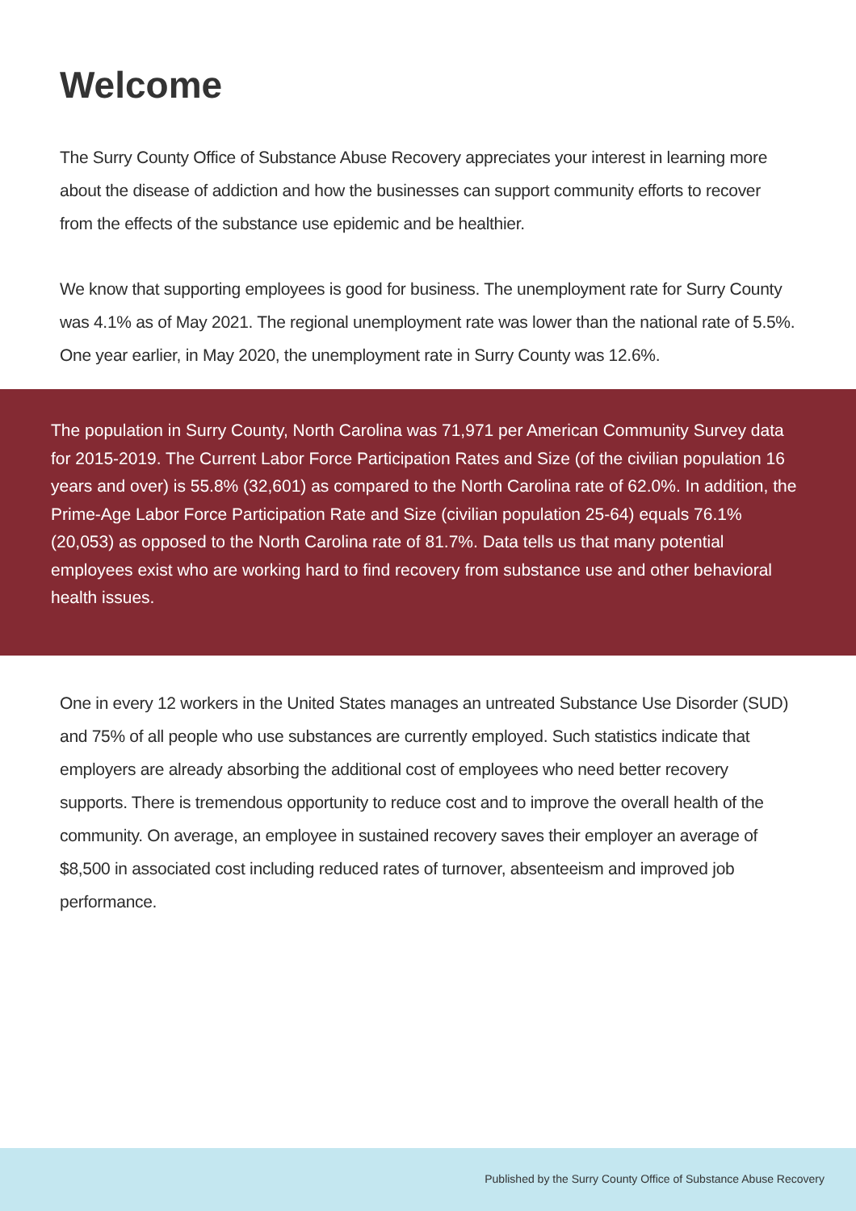Welcome
The Surry County Office of Substance Abuse Recovery appreciates your interest in learning more about the disease of addiction and how the businesses can support community efforts to recover from the effects of the substance use epidemic and be healthier.
We know that supporting employees is good for business. The unemployment rate for Surry County was 4.1% as of May 2021. The regional unemployment rate was lower than the national rate of 5.5%. One year earlier, in May 2020, the unemployment rate in Surry County was 12.6%.
The population in Surry County, North Carolina was 71,971 per American Community Survey data for 2015-2019. The Current Labor Force Participation Rates and Size (of the civilian population 16 years and over) is 55.8% (32,601) as compared to the North Carolina rate of 62.0%. In addition, the Prime-Age Labor Force Participation Rate and Size (civilian population 25-64) equals 76.1% (20,053) as opposed to the North Carolina rate of 81.7%. Data tells us that many potential employees exist who are working hard to find recovery from substance use and other behavioral health issues.
One in every 12 workers in the United States manages an untreated Substance Use Disorder (SUD) and 75% of all people who use substances are currently employed. Such statistics indicate that employers are already absorbing the additional cost of employees who need better recovery supports. There is tremendous opportunity to reduce cost and to improve the overall health of the community. On average, an employee in sustained recovery saves their employer an average of $8,500 in associated cost including reduced rates of turnover, absenteeism and improved job performance.
Published by the Surry County Office of Substance Abuse Recovery